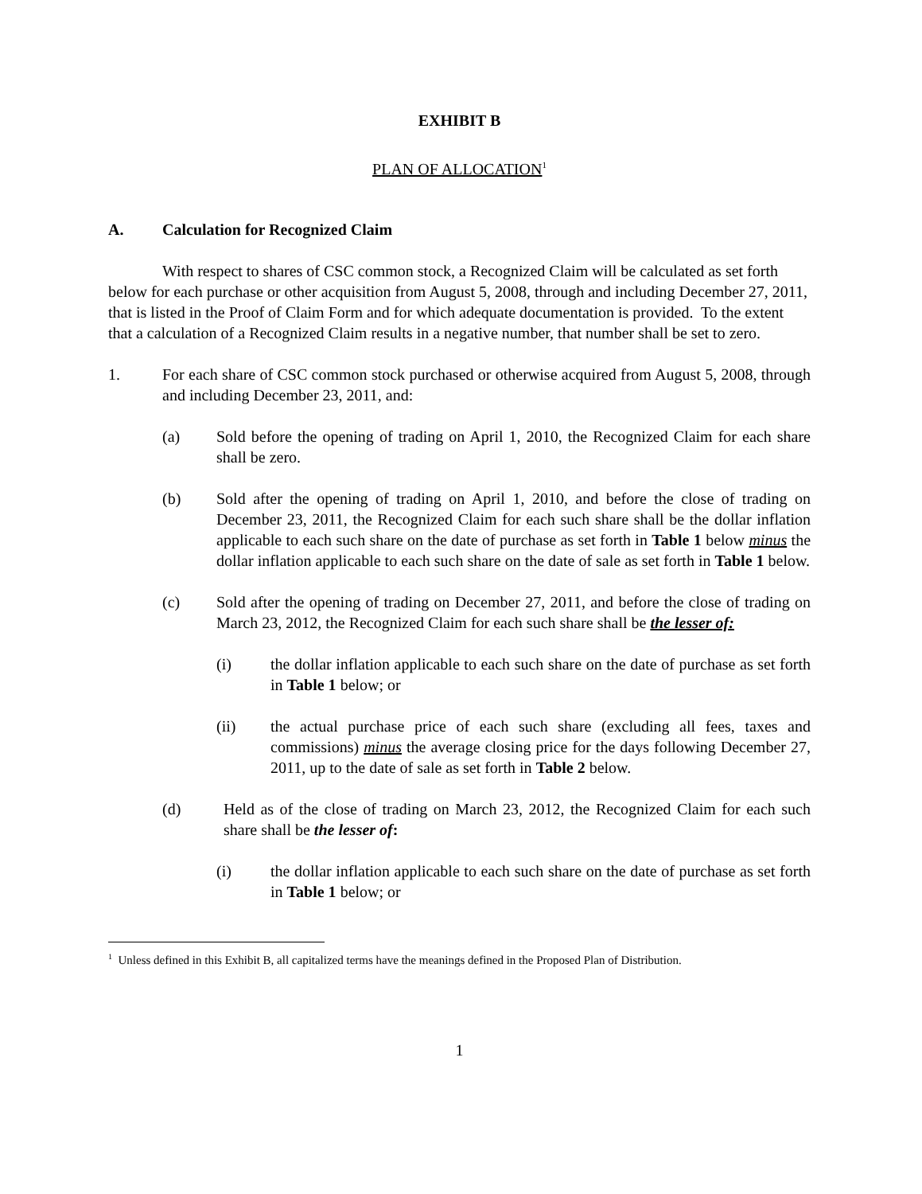EXHIBIT B
PLAN OF ALLOCATION<sup>1</sup>
A. Calculation for Recognized Claim
With respect to shares of CSC common stock, a Recognized Claim will be calculated as set forth below for each purchase or other acquisition from August 5, 2008, through and including December 27, 2011, that is listed in the Proof of Claim Form and for which adequate documentation is provided. To the extent that a calculation of a Recognized Claim results in a negative number, that number shall be set to zero.
1. For each share of CSC common stock purchased or otherwise acquired from August 5, 2008, through and including December 23, 2011, and:
(a) Sold before the opening of trading on April 1, 2010, the Recognized Claim for each share shall be zero.
(b) Sold after the opening of trading on April 1, 2010, and before the close of trading on December 23, 2011, the Recognized Claim for each such share shall be the dollar inflation applicable to each such share on the date of purchase as set forth in Table 1 below minus the dollar inflation applicable to each such share on the date of sale as set forth in Table 1 below.
(c) Sold after the opening of trading on December 27, 2011, and before the close of trading on March 23, 2012, the Recognized Claim for each such share shall be the lesser of:
(i) the dollar inflation applicable to each such share on the date of purchase as set forth in Table 1 below; or
(ii) the actual purchase price of each such share (excluding all fees, taxes and commissions) minus the average closing price for the days following December 27, 2011, up to the date of sale as set forth in Table 2 below.
(d) Held as of the close of trading on March 23, 2012, the Recognized Claim for each such share shall be the lesser of:
(i) the dollar inflation applicable to each such share on the date of purchase as set forth in Table 1 below; or
<sup>1</sup> Unless defined in this Exhibit B, all capitalized terms have the meanings defined in the Proposed Plan of Distribution.
1